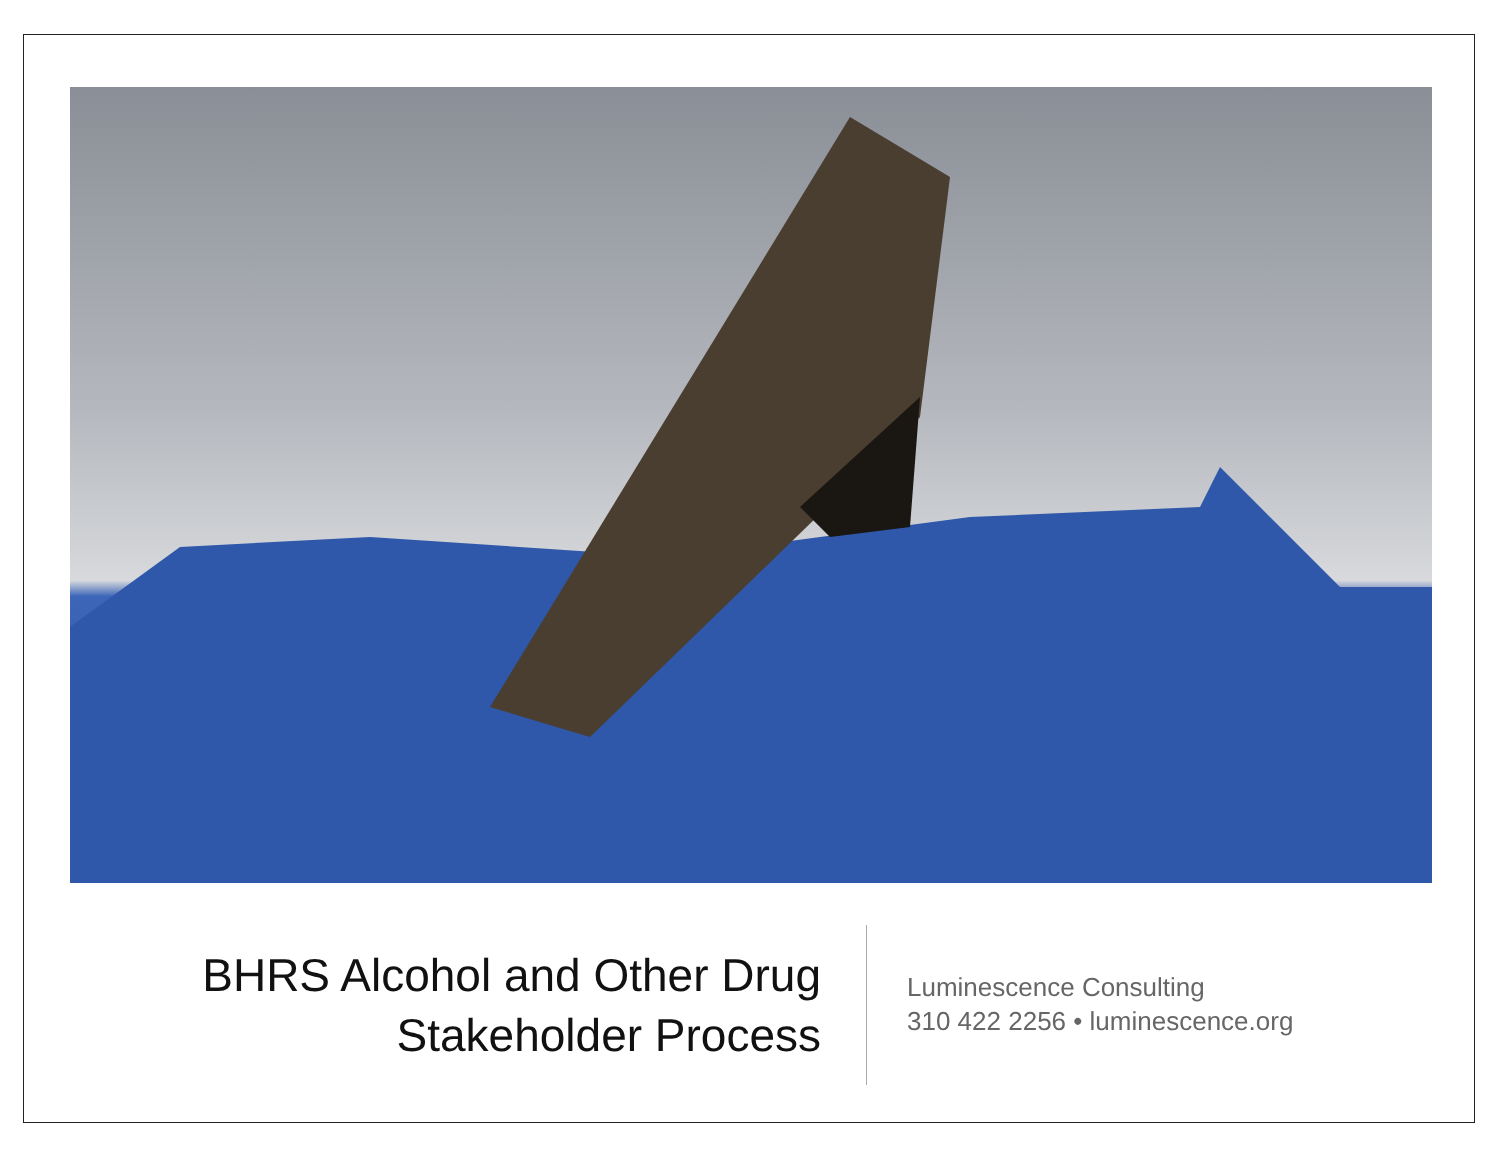BHRS Alcohol and Other Drug
Stakeholder Process
Luminescence Consulting
310 422 2256 • luminescence.org